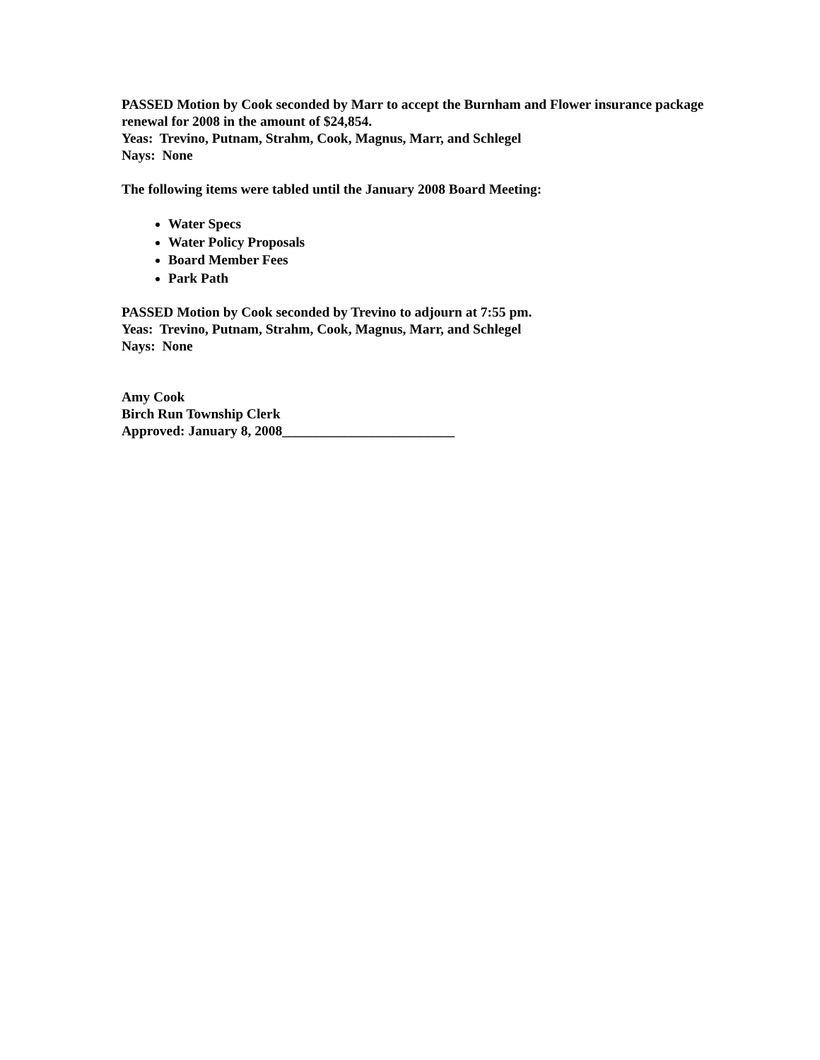PASSED Motion by Cook seconded by Marr to accept the Burnham and Flower insurance package renewal for 2008 in the amount of $24,854.
Yeas: Trevino, Putnam, Strahm, Cook, Magnus, Marr, and Schlegel
Nays: None
The following items were tabled until the January 2008 Board Meeting:
Water Specs
Water Policy Proposals
Board Member Fees
Park Path
PASSED Motion by Cook seconded by Trevino to adjourn at 7:55 pm.
Yeas: Trevino, Putnam, Strahm, Cook, Magnus, Marr, and Schlegel
Nays: None
Amy Cook
Birch Run Township Clerk
Approved: January 8, 2008_________________________